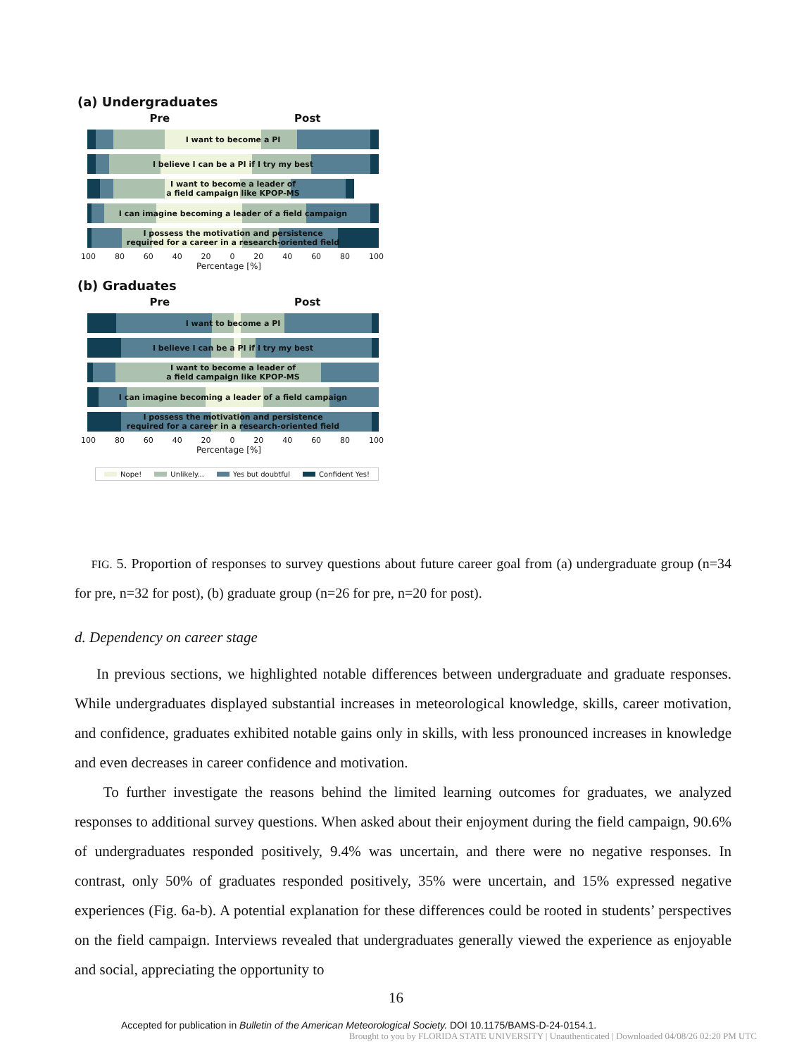(a) Undergraduates
Pre Post
I want to become a PI
I believe I can be a PI if I try my best
I want to become a leader of
a field campaign like KPOP-MS
I can imagine becoming a leader of a field campaign
I possess the motivation and persistence
required for a career in a research-oriented field
100 80 60 40 20 0 20 40 60 80 100
Percentage [%]
(b) Graduates
Pre Post
I want to become a PI
I believe I can be a PI if I try my best
I want to become a leader of
a field campaign like KPOP-MS
I can imagine becoming a leader of a field campaign
I possess the motivation and persistence
required for a career in a research-oriented field
100 80 60 40 20 0 20 40 60 80 100
Percentage [%]
Nope! Unlikely... Yes but doubtful Confident Yes!
FIG. 5. Proportion of responses to survey questions about future career goal from (a) undergraduate group (n=34 for pre, n=32 for post), (b) graduate group (n=26 for pre, n=20 for post).
d. Dependency on career stage
In previous sections, we highlighted notable differences between undergraduate and graduate responses. While undergraduates displayed substantial increases in meteorological knowledge, skills, career motivation, and confidence, graduates exhibited notable gains only in skills, with less pronounced increases in knowledge and even decreases in career confidence and motivation.
To further investigate the reasons behind the limited learning outcomes for graduates, we analyzed responses to additional survey questions. When asked about their enjoyment during the field campaign, 90.6% of undergraduates responded positively, 9.4% was uncertain, and there were no negative responses. In contrast, only 50% of graduates responded positively, 35% were uncertain, and 15% expressed negative experiences (Fig. 6a-b). A potential explanation for these differences could be rooted in students’ perspectives on the field campaign. Interviews revealed that undergraduates generally viewed the experience as enjoyable and social, appreciating the opportunity to
16
Accepted for publication in Bulletin of the American Meteorological Society. DOI 10.1175/BAMS-D-24-0154.1.
Brought to you by FLORIDA STATE UNIVERSITY | Unauthenticated | Downloaded 04/08/26 02:20 PM UTC